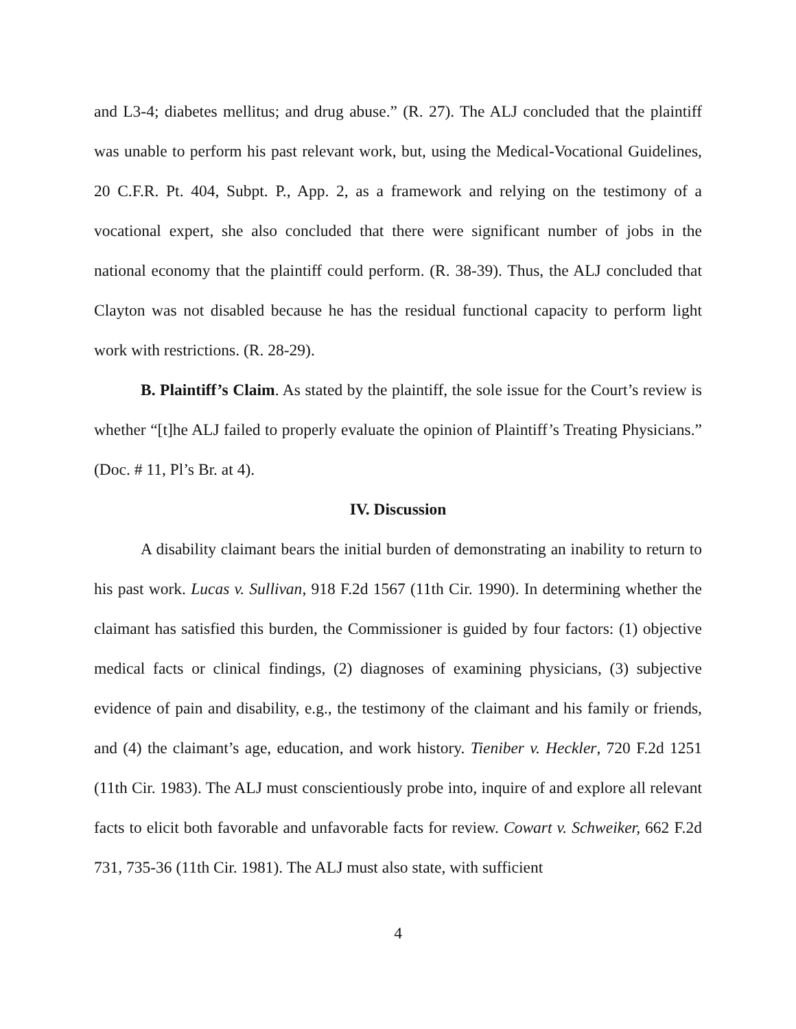and L3-4; diabetes mellitus; and drug abuse.” (R. 27). The ALJ concluded that the plaintiff was unable to perform his past relevant work, but, using the Medical-Vocational Guidelines, 20 C.F.R. Pt. 404, Subpt. P., App. 2, as a framework and relying on the testimony of a vocational expert, she also concluded that there were significant number of jobs in the national economy that the plaintiff could perform. (R. 38-39). Thus, the ALJ concluded that Clayton was not disabled because he has the residual functional capacity to perform light work with restrictions. (R. 28-29).
B. Plaintiff’s Claim. As stated by the plaintiff, the sole issue for the Court’s review is whether “[t]he ALJ failed to properly evaluate the opinion of Plaintiff’s Treating Physicians.” (Doc. # 11, Pl’s Br. at 4).
IV. Discussion
A disability claimant bears the initial burden of demonstrating an inability to return to his past work. Lucas v. Sullivan, 918 F.2d 1567 (11th Cir. 1990). In determining whether the claimant has satisfied this burden, the Commissioner is guided by four factors: (1) objective medical facts or clinical findings, (2) diagnoses of examining physicians, (3) subjective evidence of pain and disability, e.g., the testimony of the claimant and his family or friends, and (4) the claimant’s age, education, and work history. Tieniber v. Heckler, 720 F.2d 1251 (11th Cir. 1983). The ALJ must conscientiously probe into, inquire of and explore all relevant facts to elicit both favorable and unfavorable facts for review. Cowart v. Schweiker, 662 F.2d 731, 735-36 (11th Cir. 1981). The ALJ must also state, with sufficient
4